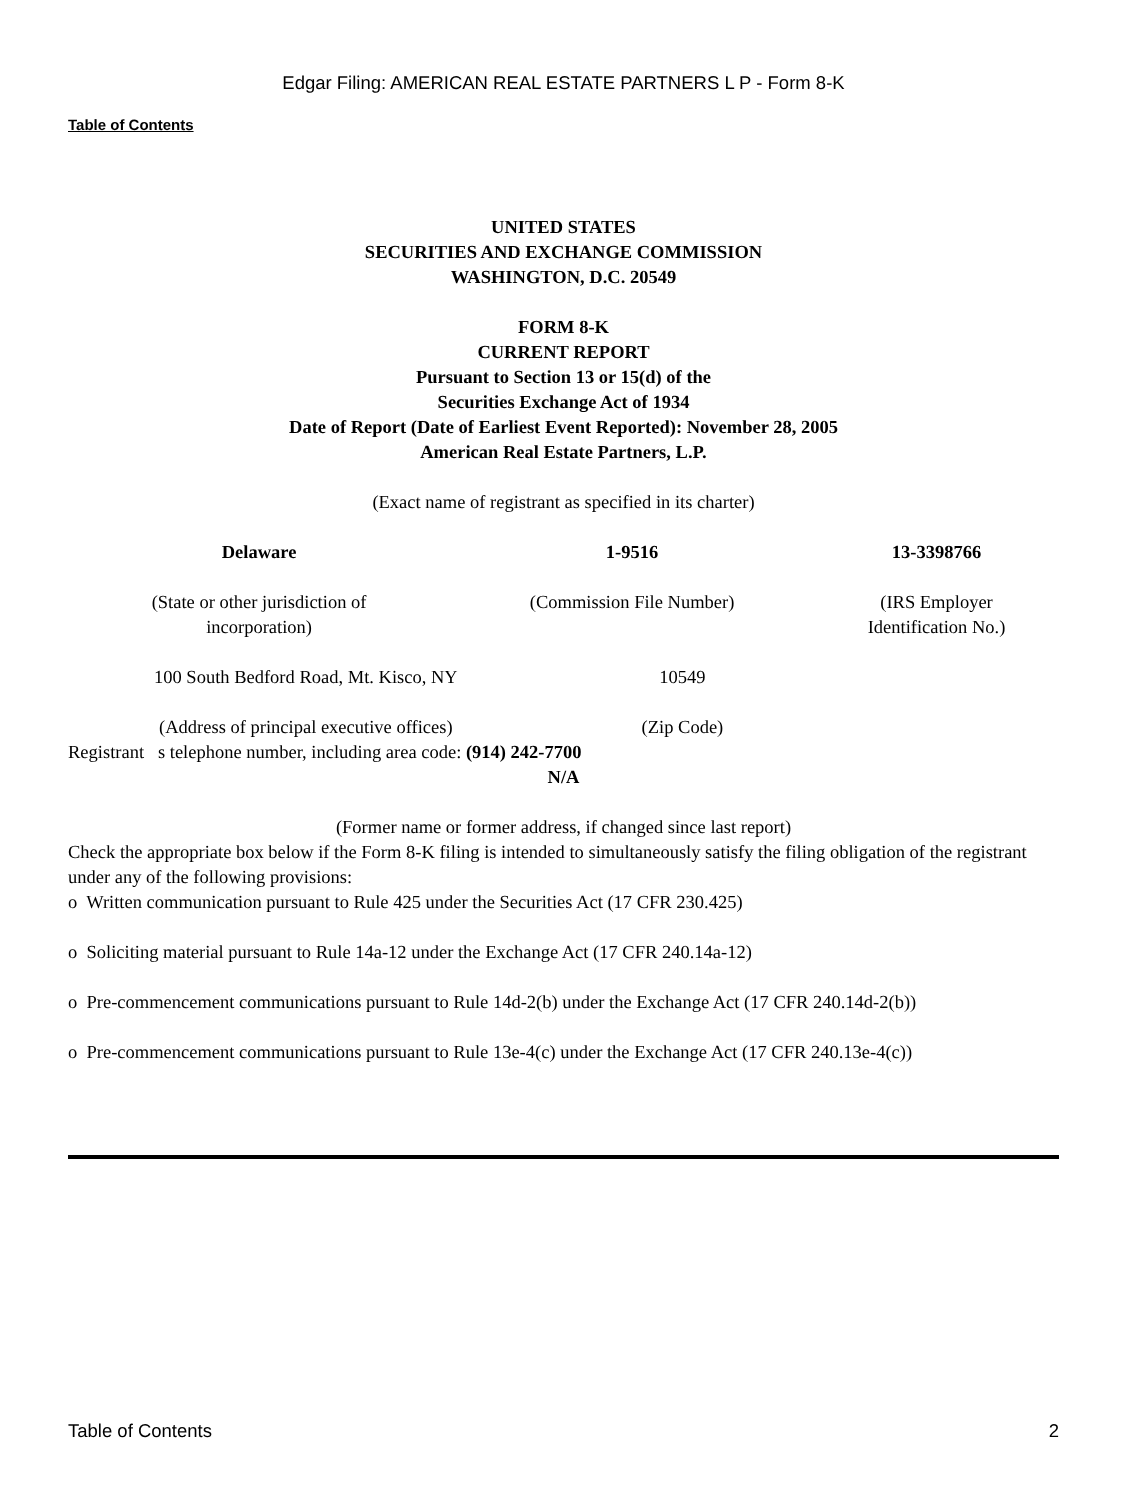Edgar Filing: AMERICAN REAL ESTATE PARTNERS L P - Form 8-K
Table of Contents
UNITED STATES
SECURITIES AND EXCHANGE COMMISSION
WASHINGTON, D.C. 20549
FORM 8-K
CURRENT REPORT
Pursuant to Section 13 or 15(d) of the
Securities Exchange Act of 1934
Date of Report (Date of Earliest Event Reported): November 28, 2005
American Real Estate Partners, L.P.
(Exact name of registrant as specified in its charter)
| Delaware | 1-9516 | 13-3398766 |
| (State or other jurisdiction of incorporation) | (Commission File Number) | (IRS Employer Identification No.) |
| 100 South Bedford Road, Mt. Kisco, NY | 10549 | |
| (Address of principal executive offices) | (Zip Code) | |
Registrant s telephone number, including area code: (914) 242-7700
N/A
(Former name or former address, if changed since last report)
Check the appropriate box below if the Form 8-K filing is intended to simultaneously satisfy the filing obligation of the registrant under any of the following provisions:
o Written communication pursuant to Rule 425 under the Securities Act (17 CFR 230.425)
o Soliciting material pursuant to Rule 14a-12 under the Exchange Act (17 CFR 240.14a-12)
o Pre-commencement communications pursuant to Rule 14d-2(b) under the Exchange Act (17 CFR 240.14d-2(b))
o Pre-commencement communications pursuant to Rule 13e-4(c) under the Exchange Act (17 CFR 240.13e-4(c))
Table of Contents 2